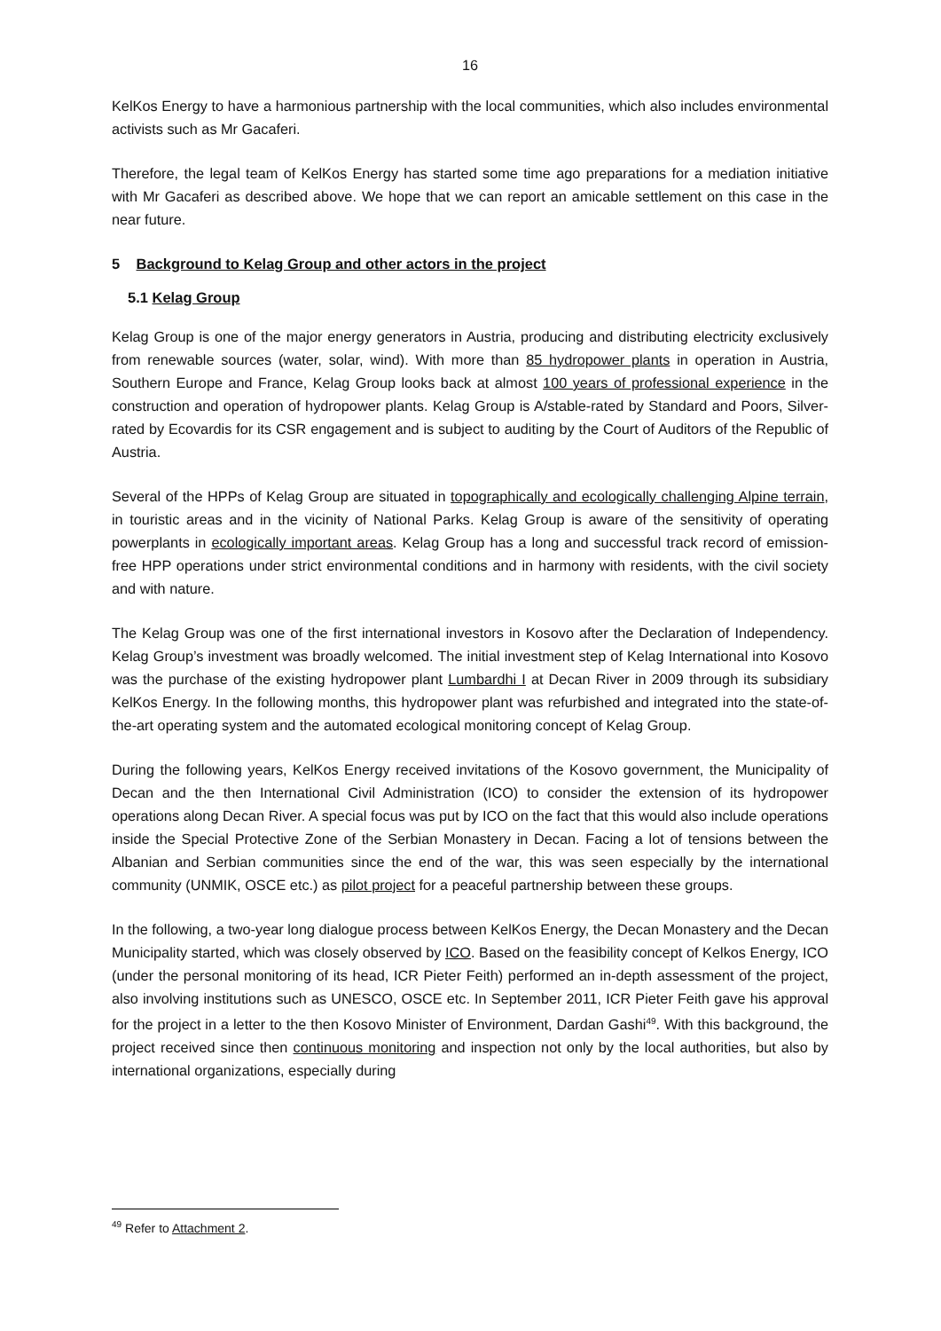16
KelKos Energy to have a harmonious partnership with the local communities, which also includes environmental activists such as Mr Gacaferi.
Therefore, the legal team of KelKos Energy has started some time ago preparations for a mediation initiative with Mr Gacaferi as described above. We hope that we can report an amicable settlement on this case in the near future.
5 Background to Kelag Group and other actors in the project
5.1 Kelag Group
Kelag Group is one of the major energy generators in Austria, producing and distributing electricity exclusively from renewable sources (water, solar, wind). With more than 85 hydropower plants in operation in Austria, Southern Europe and France, Kelag Group looks back at almost 100 years of professional experience in the construction and operation of hydropower plants. Kelag Group is A/stable-rated by Standard and Poors, Silver-rated by Ecovardis for its CSR engagement and is subject to auditing by the Court of Auditors of the Republic of Austria.
Several of the HPPs of Kelag Group are situated in topographically and ecologically challenging Alpine terrain, in touristic areas and in the vicinity of National Parks. Kelag Group is aware of the sensitivity of operating powerplants in ecologically important areas. Kelag Group has a long and successful track record of emission-free HPP operations under strict environmental conditions and in harmony with residents, with the civil society and with nature.
The Kelag Group was one of the first international investors in Kosovo after the Declaration of Independency. Kelag Group’s investment was broadly welcomed. The initial investment step of Kelag International into Kosovo was the purchase of the existing hydropower plant Lumbardhi I at Decan River in 2009 through its subsidiary KelKos Energy. In the following months, this hydropower plant was refurbished and integrated into the state-of-the-art operating system and the automated ecological monitoring concept of Kelag Group.
During the following years, KelKos Energy received invitations of the Kosovo government, the Municipality of Decan and the then International Civil Administration (ICO) to consider the extension of its hydropower operations along Decan River. A special focus was put by ICO on the fact that this would also include operations inside the Special Protective Zone of the Serbian Monastery in Decan. Facing a lot of tensions between the Albanian and Serbian communities since the end of the war, this was seen especially by the international community (UNMIK, OSCE etc.) as pilot project for a peaceful partnership between these groups.
In the following, a two-year long dialogue process between KelKos Energy, the Decan Monastery and the Decan Municipality started, which was closely observed by ICO. Based on the feasibility concept of Kelkos Energy, ICO (under the personal monitoring of its head, ICR Pieter Feith) performed an in-depth assessment of the project, also involving institutions such as UNESCO, OSCE etc. In September 2011, ICR Pieter Feith gave his approval for the project in a letter to the then Kosovo Minister of Environment, Dardan Gashi<sup>49</sup>. With this background, the project received since then continuous monitoring and inspection not only by the local authorities, but also by international organizations, especially during
<sup>49</sup> Refer to Attachment 2.